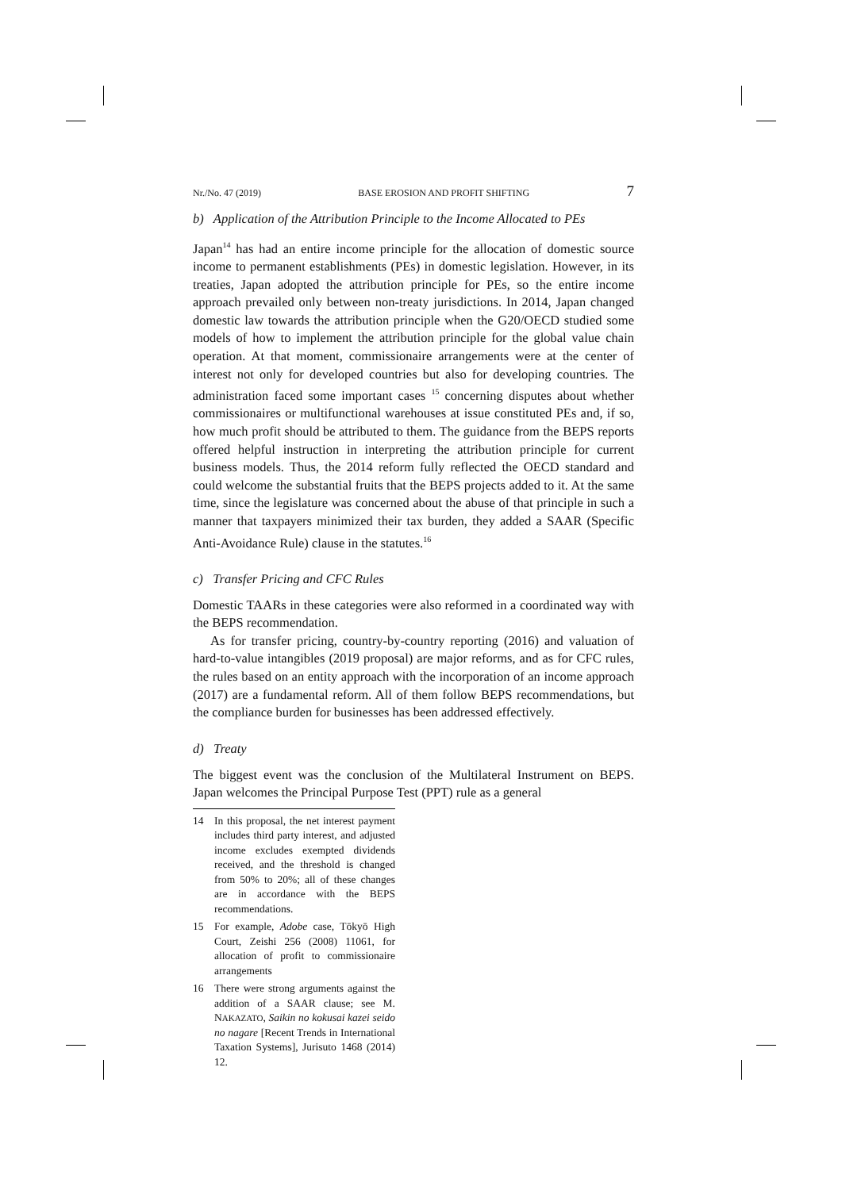Nr./No. 47 (2019) BASE EROSION AND PROFIT SHIFTING 7
b) Application of the Attribution Principle to the Income Allocated to PEs
Japan<sup>14</sup> has had an entire income principle for the allocation of domestic source income to permanent establishments (PEs) in domestic legislation. However, in its treaties, Japan adopted the attribution principle for PEs, so the entire income approach prevailed only between non-treaty jurisdictions. In 2014, Japan changed domestic law towards the attribution principle when the G20/OECD studied some models of how to implement the attribution principle for the global value chain operation. At that moment, commissionaire arrangements were at the center of interest not only for developed countries but also for developing countries. The administration faced some important cases <sup>15</sup> concerning disputes about whether commissionaires or multifunctional warehouses at issue constituted PEs and, if so, how much profit should be attributed to them. The guidance from the BEPS reports offered helpful instruction in interpreting the attribution principle for current business models. Thus, the 2014 reform fully reflected the OECD standard and could welcome the substantial fruits that the BEPS projects added to it. At the same time, since the legislature was concerned about the abuse of that principle in such a manner that taxpayers minimized their tax burden, they added a SAAR (Specific Anti-Avoidance Rule) clause in the statutes.<sup>16</sup>
c) Transfer Pricing and CFC Rules
Domestic TAARs in these categories were also reformed in a coordinated way with the BEPS recommendation.
As for transfer pricing, country-by-country reporting (2016) and valuation of hard-to-value intangibles (2019 proposal) are major reforms, and as for CFC rules, the rules based on an entity approach with the incorporation of an income approach (2017) are a fundamental reform. All of them follow BEPS recommendations, but the compliance burden for businesses has been addressed effectively.
d) Treaty
The biggest event was the conclusion of the Multilateral Instrument on BEPS. Japan welcomes the Principal Purpose Test (PPT) rule as a general
14 In this proposal, the net interest payment includes third party interest, and adjusted income excludes exempted dividends received, and the threshold is changed from 50% to 20%; all of these changes are in accordance with the BEPS recommendations.
15 For example, Adobe case, Tōkyō High Court, Zeishi 256 (2008) 11061, for allocation of profit to commissionaire arrangements
16 There were strong arguments against the addition of a SAAR clause; see M. NAKAZATO, Saikin no kokusai kazei seido no nagare [Recent Trends in International Taxation Systems], Jurisuto 1468 (2014) 12.